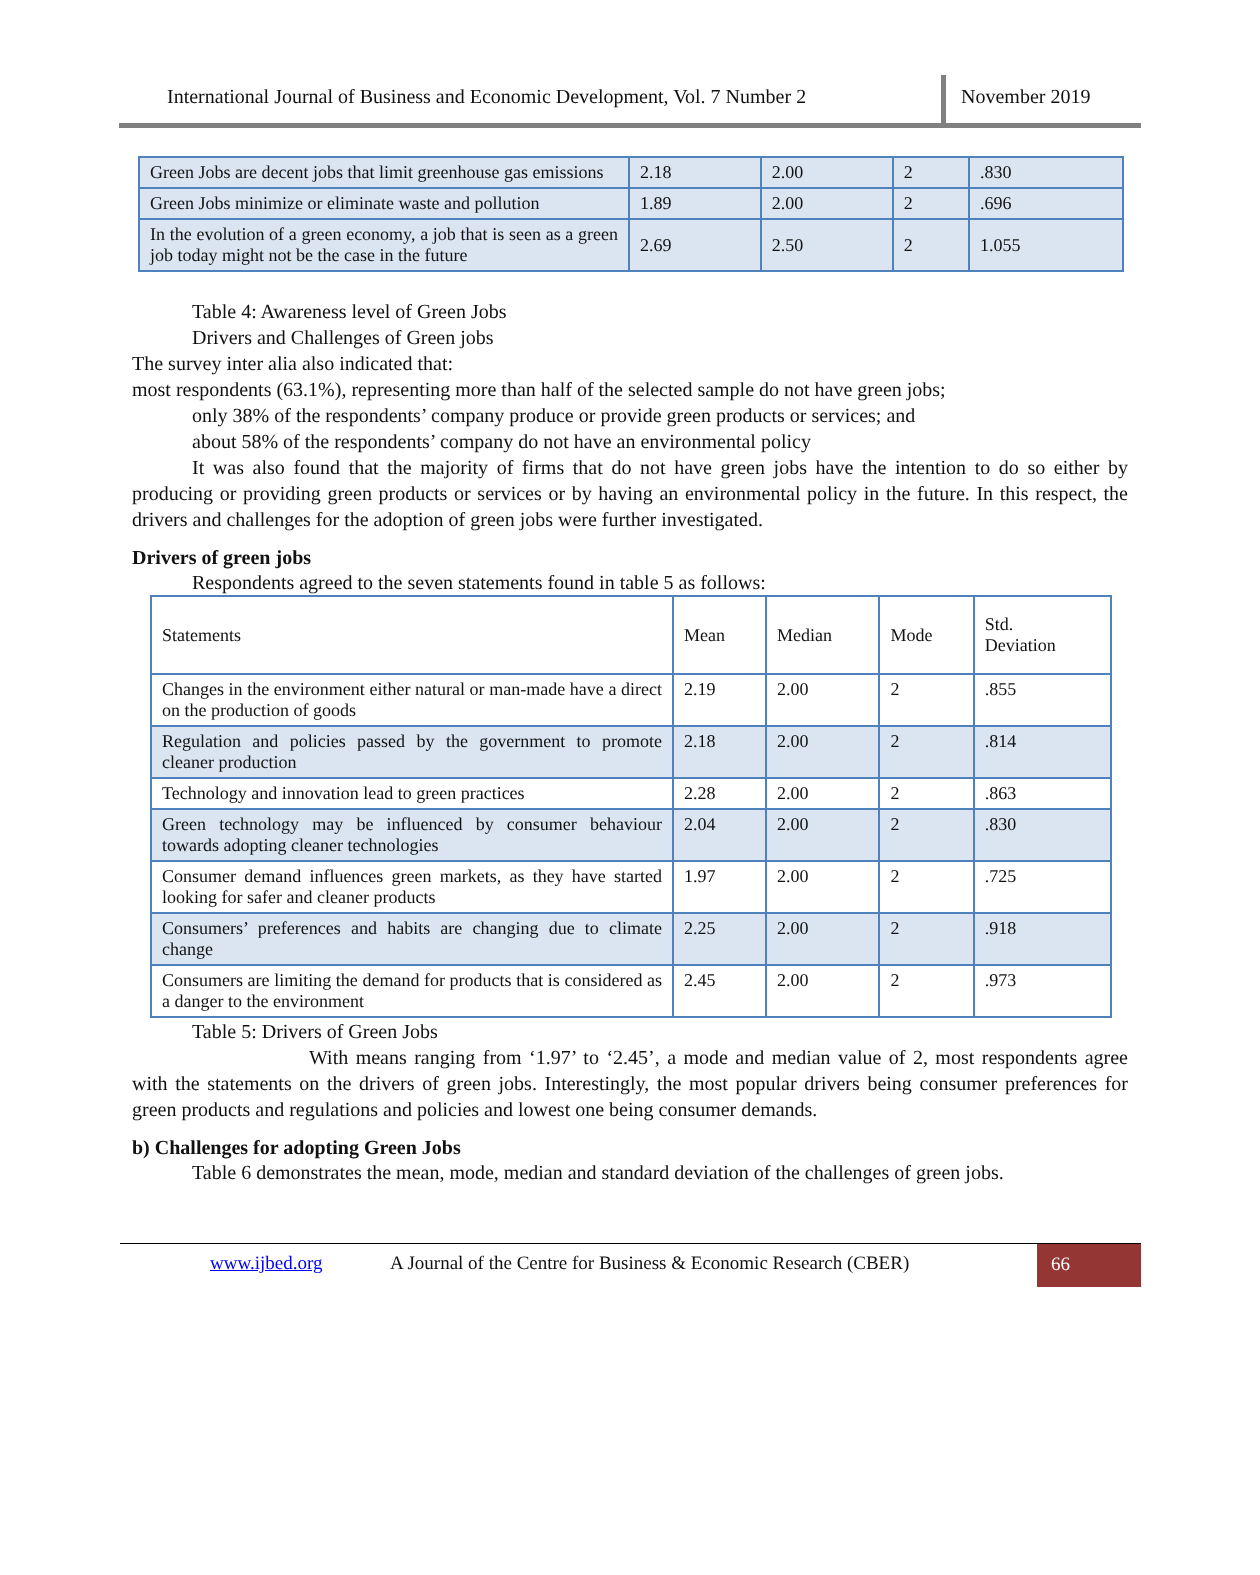International Journal of Business and Economic Development, Vol. 7 Number 2
November 2019
| Green Jobs are decent jobs that limit greenhouse gas emissions | 2.18 | 2.00 | 2 | .830 |
| Green Jobs minimize or eliminate waste and pollution | 1.89 | 2.00 | 2 | .696 |
| In the evolution of a green economy, a job that is seen as a green job today might not be the case in the future | 2.69 | 2.50 | 2 | 1.055 |
Table 4: Awareness level of Green Jobs
Drivers and Challenges of Green jobs
The survey inter alia also indicated that:
most respondents (63.1%), representing more than half of the selected sample do not have green jobs;
only 38% of the respondents’ company produce or provide green products or services; and
about 58% of the respondents’ company do not have an environmental policy
It was also found that the majority of firms that do not have green jobs have the intention to do so either by producing or providing green products or services or by having an environmental policy in the future. In this respect, the drivers and challenges for the adoption of green jobs were further investigated.
Drivers of green jobs
Respondents agreed to the seven statements found in table 5 as follows:
| Statements | Mean | Median | Mode | Std. Deviation |
| Changes in the environment either natural or man-made have a direct on the production of goods | 2.19 | 2.00 | 2 | .855 |
| Regulation and policies passed by the government to promote cleaner production | 2.18 | 2.00 | 2 | .814 |
| Technology and innovation lead to green practices | 2.28 | 2.00 | 2 | .863 |
| Green technology may be influenced by consumer behaviour towards adopting cleaner technologies | 2.04 | 2.00 | 2 | .830 |
| Consumer demand influences green markets, as they have started looking for safer and cleaner products | 1.97 | 2.00 | 2 | .725 |
| Consumers’ preferences and habits are changing due to climate change | 2.25 | 2.00 | 2 | .918 |
| Consumers are limiting the demand for products that is considered as a danger to the environment | 2.45 | 2.00 | 2 | .973 |
Table 5: Drivers of Green Jobs
With means ranging from ‘1.97’ to ‘2.45’, a mode and median value of 2, most respondents agree with the statements on the drivers of green jobs. Interestingly, the most popular drivers being consumer preferences for green products and regulations and policies and lowest one being consumer demands.
b) Challenges for adopting Green Jobs
Table 6 demonstrates the mean, mode, median and standard deviation of the challenges of green jobs.
www.ijbed.org A Journal of the Centre for Business & Economic Research (CBER)
66